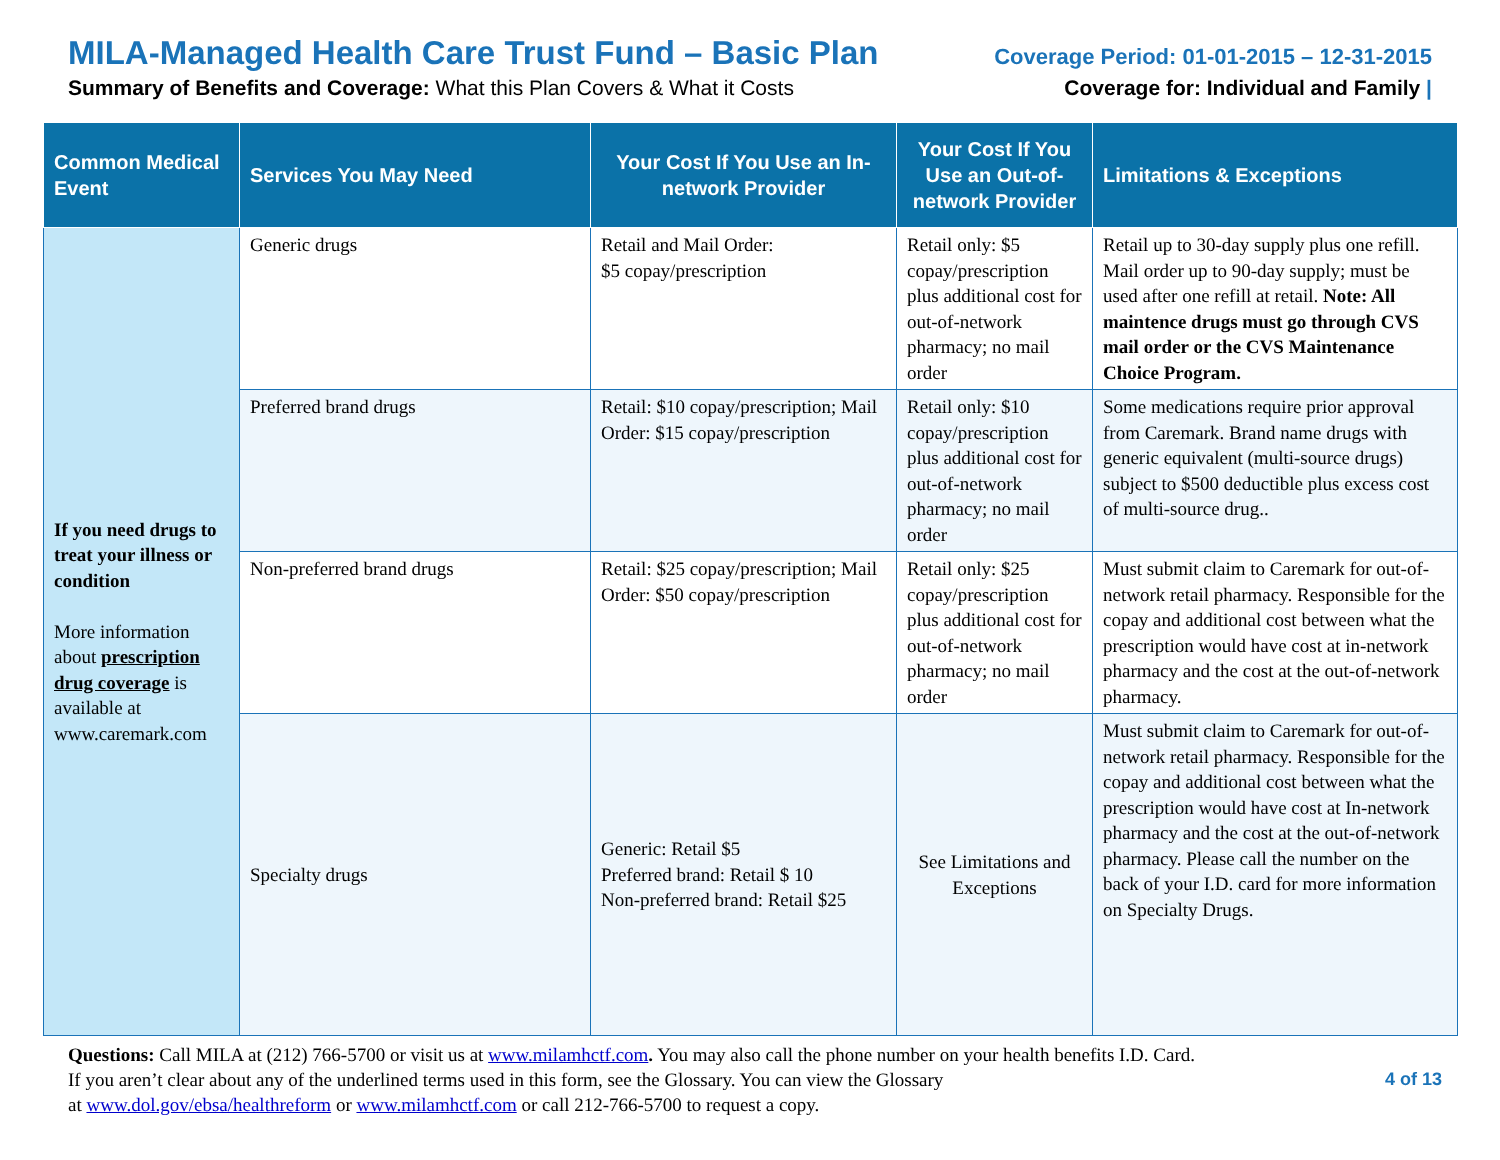MILA-Managed Health Care Trust Fund – Basic Plan
Summary of Benefits and Coverage: What this Plan Covers & What it Costs
Coverage Period: 01-01-2015 – 12-31-2015
Coverage for: Individual and Family |
| Common Medical Event | Services You May Need | Your Cost If You Use an In-network Provider | Your Cost If You Use an Out-of-network Provider | Limitations & Exceptions |
| --- | --- | --- | --- | --- |
| If you need drugs to treat your illness or condition More information about prescription drug coverage is available at www.caremark.com | Generic drugs | Retail and Mail Order: $5 copay/prescription | Retail only: $5 copay/prescription plus additional cost for out-of-network pharmacy; no mail order | Retail up to 30-day supply plus one refill. Mail order up to 90-day supply; must be used after one refill at retail. Note: All maintence drugs must go through CVS mail order or the CVS Maintenance Choice Program. |
| | Preferred brand drugs | Retail: $10 copay/prescription; Mail Order: $15 copay/prescription | Retail only: $10 copay/prescription plus additional cost for out-of-network pharmacy; no mail order | Some medications require prior approval from Caremark. Brand name drugs with generic equivalent (multi-source drugs) subject to $500 deductible plus excess cost of multi-source drug.. |
| | Non-preferred brand drugs | Retail: $25 copay/prescription; Mail Order: $50 copay/prescription | Retail only: $25 copay/prescription plus additional cost for out-of-network pharmacy; no mail order | Must submit claim to Caremark for out-of-network retail pharmacy. Responsible for the copay and additional cost between what the prescription would have cost at in-network pharmacy and the cost at the out-of-network pharmacy. |
| | Specialty drugs | Generic: Retail $5 Preferred brand: Retail $ 10 Non-preferred brand: Retail $25 | See Limitations and Exceptions | Must submit claim to Caremark for out-of-network retail pharmacy. Responsible for the copay and additional cost between what the prescription would have cost at In-network pharmacy and the cost at the out-of-network pharmacy. Please call the number on the back of your I.D. card for more information on Specialty Drugs. |
Questions: Call MILA at (212) 766-5700 or visit us at www.milamhctf.com. You may also call the phone number on your health benefits I.D. Card.
If you aren’t clear about any of the underlined terms used in this form, see the Glossary. You can view the Glossary
at www.dol.gov/ebsa/healthreform or www.milamhctf.com or call 212-766-5700 to request a copy.
4 of 13